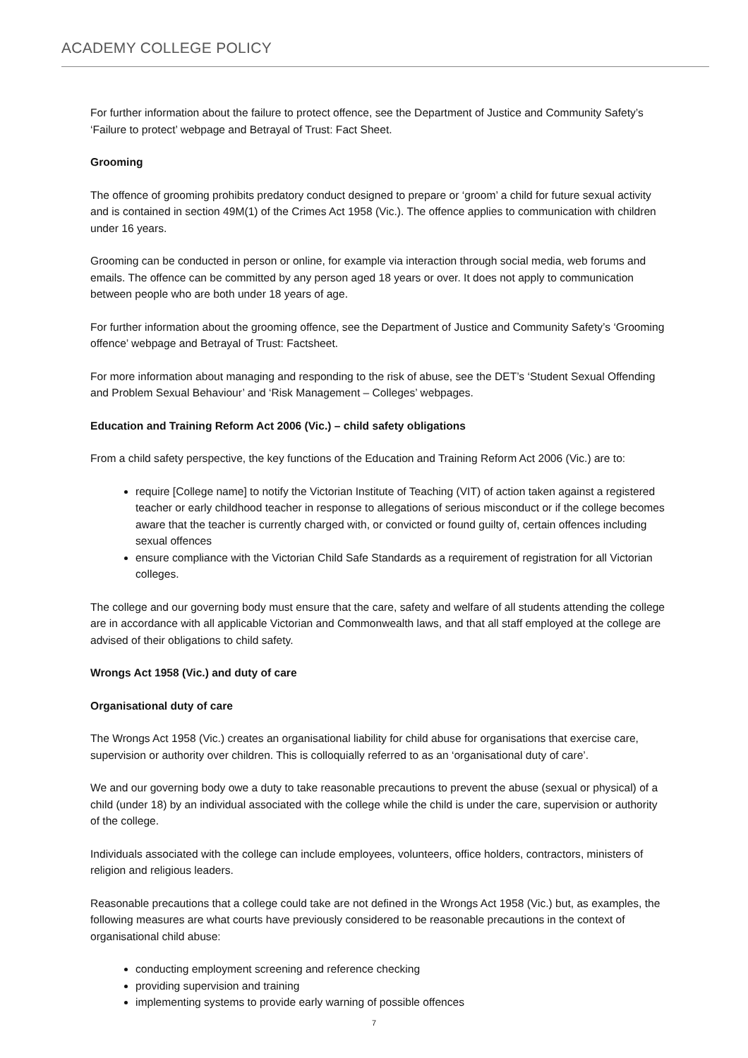ACADEMY COLLEGE POLICY
For further information about the failure to protect offence, see the Department of Justice and Community Safety’s ‘Failure to protect’ webpage and Betrayal of Trust: Fact Sheet.
Grooming
The offence of grooming prohibits predatory conduct designed to prepare or ‘groom’ a child for future sexual activity and is contained in section 49M(1) of the Crimes Act 1958 (Vic.). The offence applies to communication with children under 16 years.
Grooming can be conducted in person or online, for example via interaction through social media, web forums and emails. The offence can be committed by any person aged 18 years or over. It does not apply to communication between people who are both under 18 years of age.
For further information about the grooming offence, see the Department of Justice and Community Safety’s ‘Grooming offence’ webpage and Betrayal of Trust: Factsheet.
For more information about managing and responding to the risk of abuse, see the DET’s ‘Student Sexual Offending and Problem Sexual Behaviour’ and ‘Risk Management – Colleges’ webpages.
Education and Training Reform Act 2006 (Vic.) – child safety obligations
From a child safety perspective, the key functions of the Education and Training Reform Act 2006 (Vic.) are to:
require [College name] to notify the Victorian Institute of Teaching (VIT) of action taken against a registered teacher or early childhood teacher in response to allegations of serious misconduct or if the college becomes aware that the teacher is currently charged with, or convicted or found guilty of, certain offences including sexual offences
ensure compliance with the Victorian Child Safe Standards as a requirement of registration for all Victorian colleges.
The college and our governing body must ensure that the care, safety and welfare of all students attending the college are in accordance with all applicable Victorian and Commonwealth laws, and that all staff employed at the college are advised of their obligations to child safety.
Wrongs Act 1958 (Vic.) and duty of care
Organisational duty of care
The Wrongs Act 1958 (Vic.) creates an organisational liability for child abuse for organisations that exercise care, supervision or authority over children. This is colloquially referred to as an ‘organisational duty of care’.
We and our governing body owe a duty to take reasonable precautions to prevent the abuse (sexual or physical) of a child (under 18) by an individual associated with the college while the child is under the care, supervision or authority of the college.
Individuals associated with the college can include employees, volunteers, office holders, contractors, ministers of religion and religious leaders.
Reasonable precautions that a college could take are not defined in the Wrongs Act 1958 (Vic.) but, as examples, the following measures are what courts have previously considered to be reasonable precautions in the context of organisational child abuse:
conducting employment screening and reference checking
providing supervision and training
implementing systems to provide early warning of possible offences
7